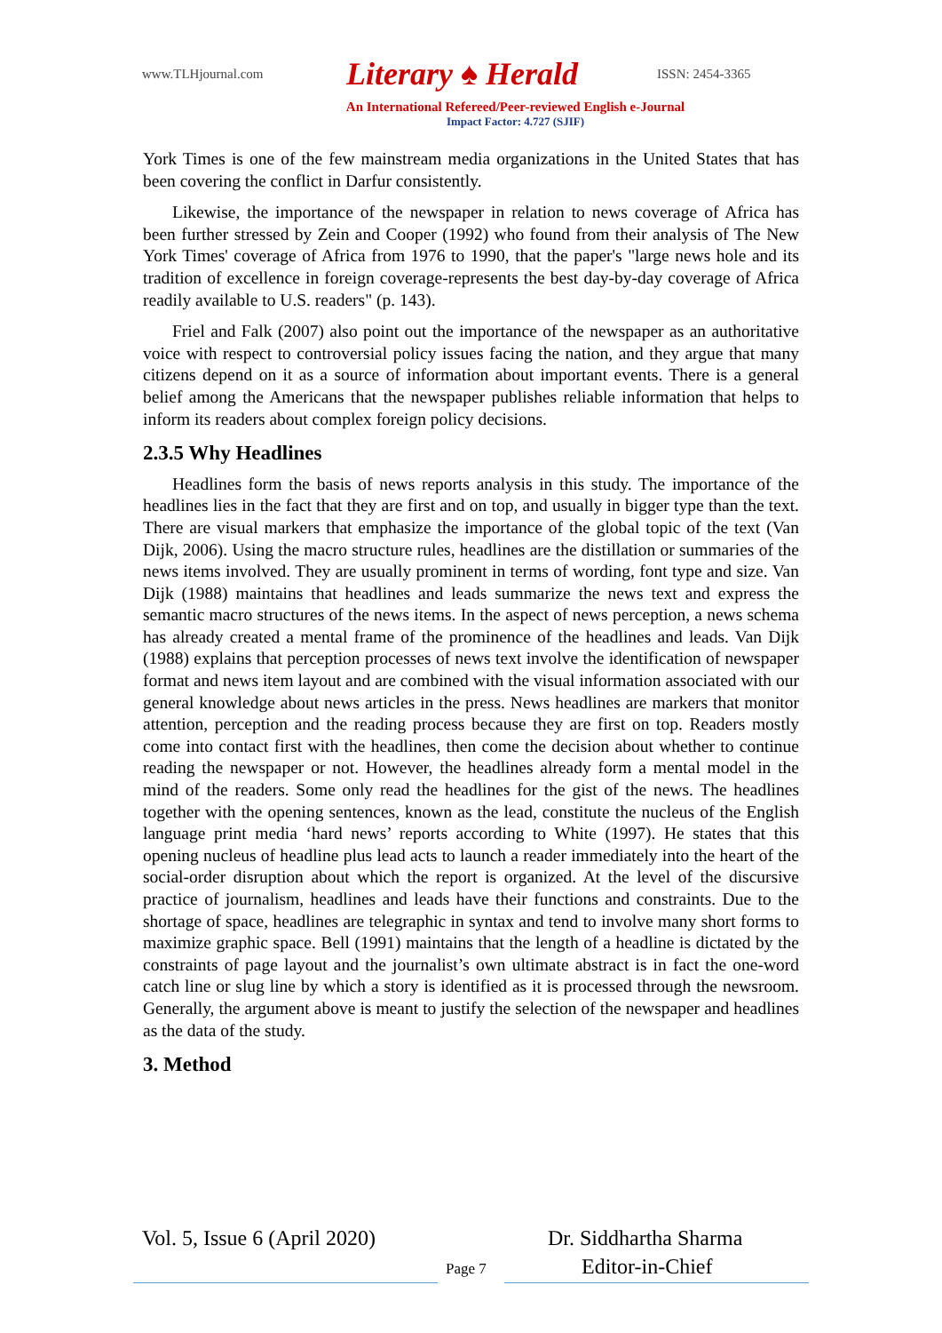www.TLHjournal.com Literary ♠ Herald ISSN: 2454-3365
An International Refereed/Peer-reviewed English e-Journal
Impact Factor: 4.727 (SJIF)
York Times is one of the few mainstream media organizations in the United States that has been covering the conflict in Darfur consistently.
Likewise, the importance of the newspaper in relation to news coverage of Africa has been further stressed by Zein and Cooper (1992) who found from their analysis of The New York Times' coverage of Africa from 1976 to 1990, that the paper's "large news hole and its tradition of excellence in foreign coverage-represents the best day-by-day coverage of Africa readily available to U.S. readers" (p. 143).
Friel and Falk (2007) also point out the importance of the newspaper as an authoritative voice with respect to controversial policy issues facing the nation, and they argue that many citizens depend on it as a source of information about important events. There is a general belief among the Americans that the newspaper publishes reliable information that helps to inform its readers about complex foreign policy decisions.
2.3.5 Why Headlines
Headlines form the basis of news reports analysis in this study. The importance of the headlines lies in the fact that they are first and on top, and usually in bigger type than the text. There are visual markers that emphasize the importance of the global topic of the text (Van Dijk, 2006). Using the macro structure rules, headlines are the distillation or summaries of the news items involved. They are usually prominent in terms of wording, font type and size. Van Dijk (1988) maintains that headlines and leads summarize the news text and express the semantic macro structures of the news items. In the aspect of news perception, a news schema has already created a mental frame of the prominence of the headlines and leads. Van Dijk (1988) explains that perception processes of news text involve the identification of newspaper format and news item layout and are combined with the visual information associated with our general knowledge about news articles in the press. News headlines are markers that monitor attention, perception and the reading process because they are first on top. Readers mostly come into contact first with the headlines, then come the decision about whether to continue reading the newspaper or not. However, the headlines already form a mental model in the mind of the readers. Some only read the headlines for the gist of the news. The headlines together with the opening sentences, known as the lead, constitute the nucleus of the English language print media ‘hard news’ reports according to White (1997). He states that this opening nucleus of headline plus lead acts to launch a reader immediately into the heart of the social-order disruption about which the report is organized. At the level of the discursive practice of journalism, headlines and leads have their functions and constraints. Due to the shortage of space, headlines are telegraphic in syntax and tend to involve many short forms to maximize graphic space. Bell (1991) maintains that the length of a headline is dictated by the constraints of page layout and the journalist’s own ultimate abstract is in fact the one-word catch line or slug line by which a story is identified as it is processed through the newsroom. Generally, the argument above is meant to justify the selection of the newspaper and headlines as the data of the study.
3. Method
Vol. 5, Issue 6 (April 2020) Dr. Siddhartha Sharma
Page 7 Editor-in-Chief